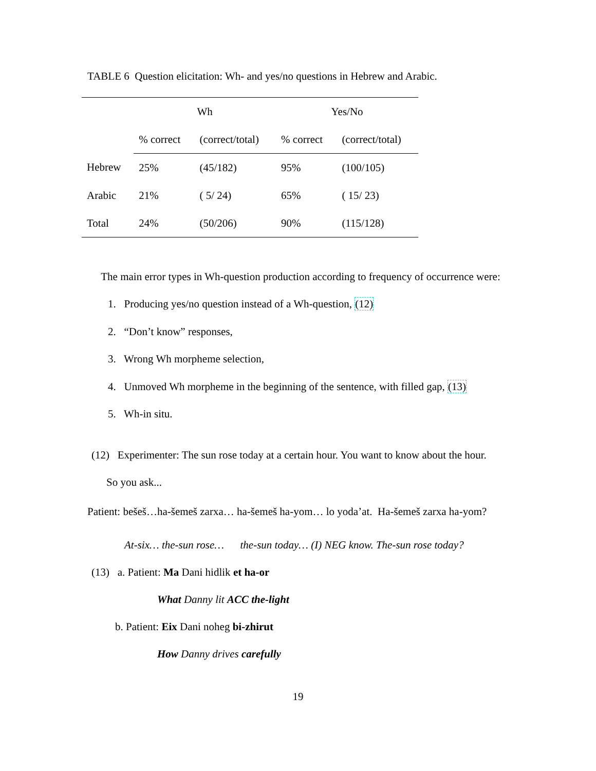TABLE 6 Question elicitation: Wh- and yes/no questions in Hebrew and Arabic.
| | Wh | | Yes/No | |
| --- | --- | --- | --- | --- |
| | % correct | (correct/total) | % correct | (correct/total) |
| Hebrew | 25% | (45/182) | 95% | (100/105) |
| Arabic | 21% | ( 5/ 24) | 65% | ( 15/ 23) |
| Total | 24% | (50/206) | 90% | (115/128) |
The main error types in Wh-question production according to frequency of occurrence were:
1. Producing yes/no question instead of a Wh-question, (12)
2. “Don’t know” responses,
3. Wrong Wh morpheme selection,
4. Unmoved Wh morpheme in the beginning of the sentence, with filled gap, (13)
5. Wh-in situ.
(12) Experimenter: The sun rose today at a certain hour. You want to know about the hour.
So you ask...
Patient: bešeš…ha-šemeš zarxa… ha-šemeš ha-yom… lo yoda’at. Ha-šemeš zarxa ha-yom?
At-six… the-sun rose… the-sun today… (I) NEG know. The-sun rose today?
(13) a. Patient: Ma Dani hidlik et ha-or
What Danny lit ACC the-light
b. Patient: Eix Dani noheg bi-zhirut
How Danny drives carefully
19